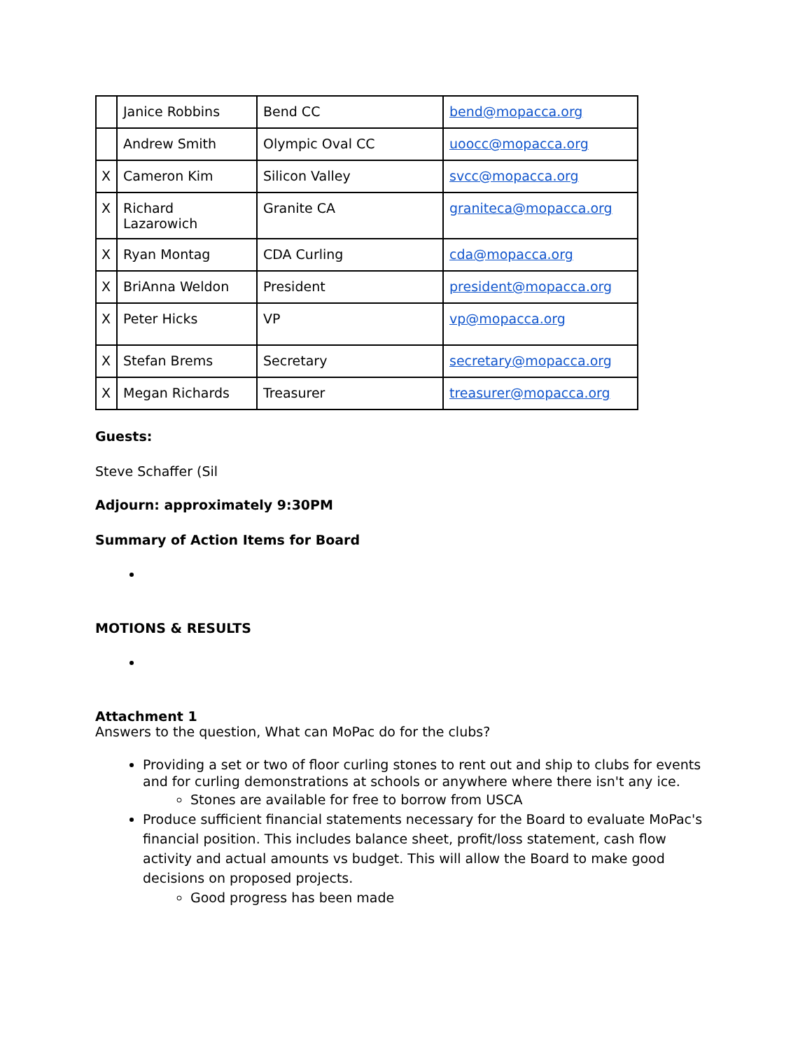| | Janice Robbins | Bend CC | bend@mopacca.org |
| | Andrew Smith | Olympic Oval CC | uoocc@mopacca.org |
| X | Cameron Kim | Silicon Valley | svcc@mopacca.org |
| X | Richard Lazarowich | Granite CA | graniteca@mopacca.org |
| X | Ryan Montag | CDA Curling | cda@mopacca.org |
| X | BriAnna Weldon | President | president@mopacca.org |
| X | Peter Hicks | VP | vp@mopacca.org |
| X | Stefan Brems | Secretary | secretary@mopacca.org |
| X | Megan Richards | Treasurer | treasurer@mopacca.org |
Guests:
Steve Schaffer (Sil
Adjourn: approximately 9:30PM
Summary of Action Items for Board
MOTIONS & RESULTS
Attachment 1
Answers to the question, What can MoPac do for the clubs?
Providing a set or two of floor curling stones to rent out and ship to clubs for events and for curling demonstrations at schools or anywhere where there isn't any ice.
Stones are available for free to borrow from USCA
Produce sufficient financial statements necessary for the Board to evaluate MoPac's financial position. This includes balance sheet, profit/loss statement, cash flow activity and actual amounts vs budget. This will allow the Board to make good decisions on proposed projects.
Good progress has been made